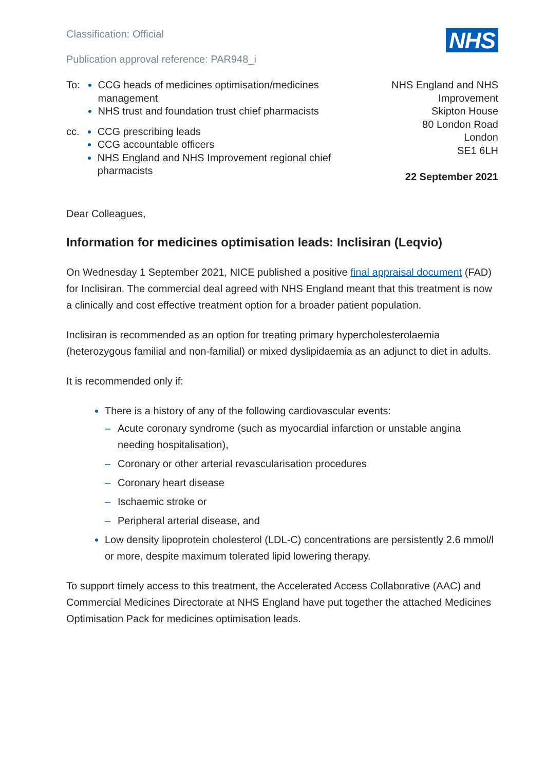NHS
Classification: Official
Publication approval reference: PAR948_i
To: CCG heads of medicines optimisation/medicines management
NHS trust and foundation trust chief pharmacists
cc. CCG prescribing leads
CCG accountable officers
NHS England and NHS Improvement regional chief pharmacists
NHS England and NHS Improvement
Skipton House
80 London Road
London
SE1 6LH
22 September 2021
Dear Colleagues,
Information for medicines optimisation leads: Inclisiran (Leqvio)
On Wednesday 1 September 2021, NICE published a positive final appraisal document (FAD) for Inclisiran. The commercial deal agreed with NHS England meant that this treatment is now a clinically and cost effective treatment option for a broader patient population.
Inclisiran is recommended as an option for treating primary hypercholesterolaemia (heterozygous familial and non-familial) or mixed dyslipidaemia as an adjunct to diet in adults.
It is recommended only if:
There is a history of any of the following cardiovascular events:
– Acute coronary syndrome (such as myocardial infarction or unstable angina needing hospitalisation),
– Coronary or other arterial revascularisation procedures
– Coronary heart disease
– Ischaemic stroke or
– Peripheral arterial disease, and
Low density lipoprotein cholesterol (LDL-C) concentrations are persistently 2.6 mmol/l or more, despite maximum tolerated lipid lowering therapy.
To support timely access to this treatment, the Accelerated Access Collaborative (AAC) and Commercial Medicines Directorate at NHS England have put together the attached Medicines Optimisation Pack for medicines optimisation leads.